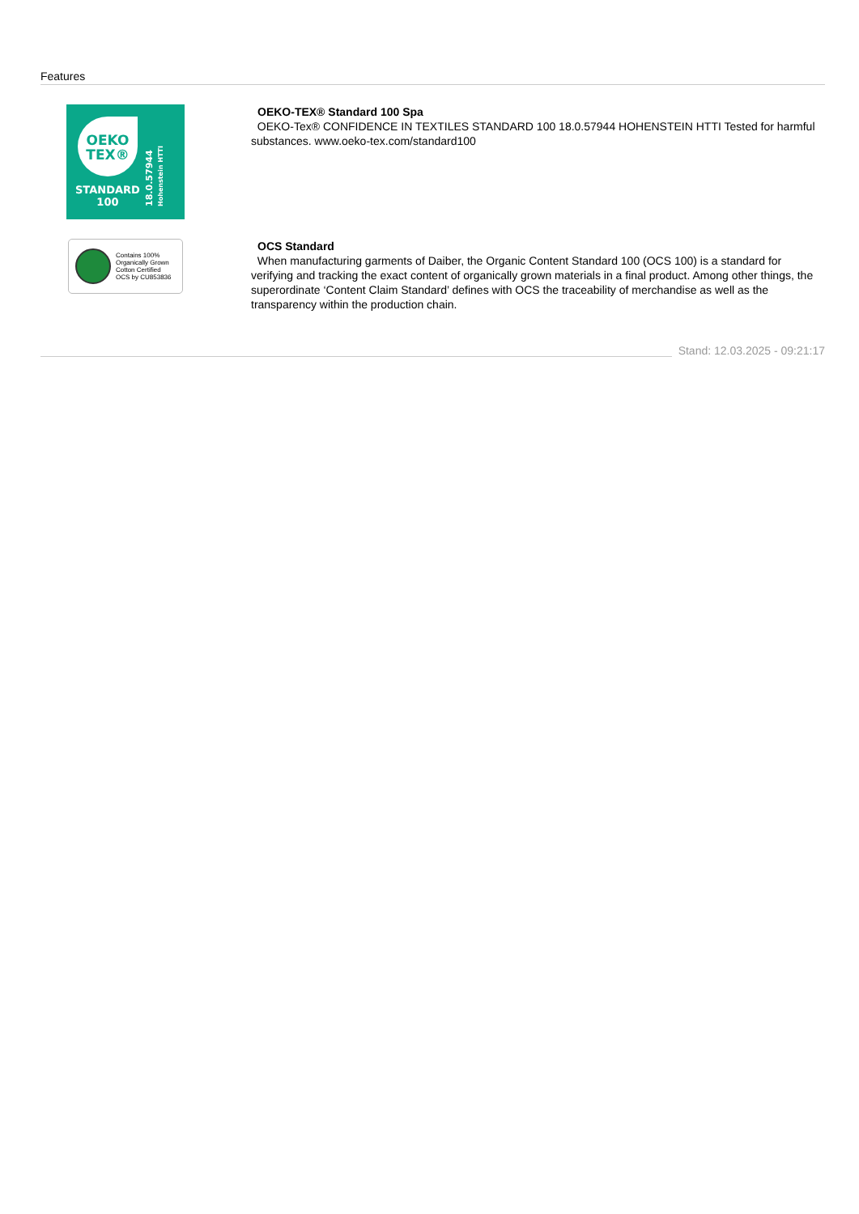Features
OEKO
TEX®
STANDARD
100
18.0.57944 Hohenstein HTTI
OEKO-TEX® Standard 100 Spa
OEKO-Tex® CONFIDENCE IN TEXTILES STANDARD 100 18.0.57944 HOHENSTEIN HTTI Tested for harmful substances. www.oeko-tex.com/standard100
Contains 100%
Organically Grown
Cotton Certified
OCS by CU853836
OCS Standard
When manufacturing garments of Daiber, the Organic Content Standard 100 (OCS 100) is a standard for verifying and tracking the exact content of organically grown materials in a final product. Among other things, the superordinate ‘Content Claim Standard’ defines with OCS the traceability of merchandise as well as the transparency within the production chain.
Stand: 12.03.2025 - 09:21:17